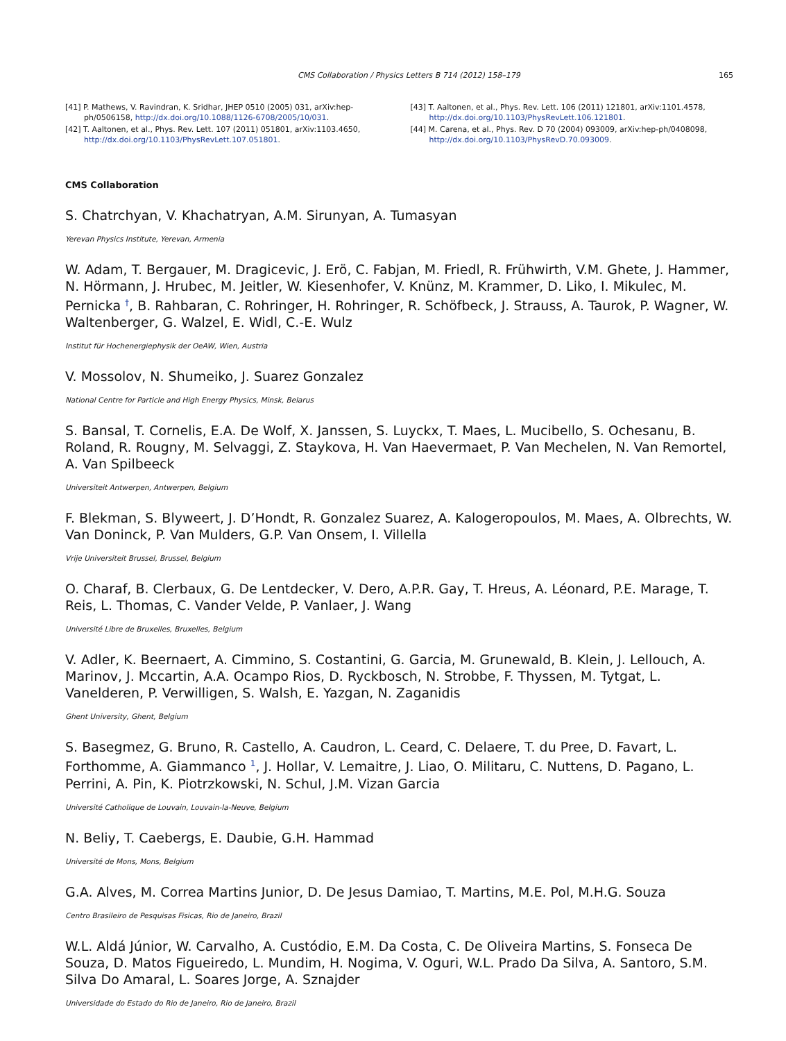CMS Collaboration / Physics Letters B 714 (2012) 158–179 165
[41] P. Mathews, V. Ravindran, K. Sridhar, JHEP 0510 (2005) 031, arXiv:hep-ph/0506158, http://dx.doi.org/10.1088/1126-6708/2005/10/031.
[42] T. Aaltonen, et al., Phys. Rev. Lett. 107 (2011) 051801, arXiv:1103.4650, http://dx.doi.org/10.1103/PhysRevLett.107.051801.
[43] T. Aaltonen, et al., Phys. Rev. Lett. 106 (2011) 121801, arXiv:1101.4578, http://dx.doi.org/10.1103/PhysRevLett.106.121801.
[44] M. Carena, et al., Phys. Rev. D 70 (2004) 093009, arXiv:hep-ph/0408098, http://dx.doi.org/10.1103/PhysRevD.70.093009.
CMS Collaboration
S. Chatrchyan, V. Khachatryan, A.M. Sirunyan, A. Tumasyan
Yerevan Physics Institute, Yerevan, Armenia
W. Adam, T. Bergauer, M. Dragicevic, J. Erö, C. Fabjan, M. Friedl, R. Frühwirth, V.M. Ghete, J. Hammer, N. Hörmann, J. Hrubec, M. Jeitler, W. Kiesenhofer, V. Knünz, M. Krammer, D. Liko, I. Mikulec, M. Pernicka <sup>†</sup>, B. Rahbaran, C. Rohringer, H. Rohringer, R. Schöfbeck, J. Strauss, A. Taurok, P. Wagner, W. Waltenberger, G. Walzel, E. Widl, C.-E. Wulz
Institut für Hochenergiephysik der OeAW, Wien, Austria
V. Mossolov, N. Shumeiko, J. Suarez Gonzalez
National Centre for Particle and High Energy Physics, Minsk, Belarus
S. Bansal, T. Cornelis, E.A. De Wolf, X. Janssen, S. Luyckx, T. Maes, L. Mucibello, S. Ochesanu, B. Roland, R. Rougny, M. Selvaggi, Z. Staykova, H. Van Haevermaet, P. Van Mechelen, N. Van Remortel, A. Van Spilbeeck
Universiteit Antwerpen, Antwerpen, Belgium
F. Blekman, S. Blyweert, J. D’Hondt, R. Gonzalez Suarez, A. Kalogeropoulos, M. Maes, A. Olbrechts, W. Van Doninck, P. Van Mulders, G.P. Van Onsem, I. Villella
Vrije Universiteit Brussel, Brussel, Belgium
O. Charaf, B. Clerbaux, G. De Lentdecker, V. Dero, A.P.R. Gay, T. Hreus, A. Léonard, P.E. Marage, T. Reis, L. Thomas, C. Vander Velde, P. Vanlaer, J. Wang
Université Libre de Bruxelles, Bruxelles, Belgium
V. Adler, K. Beernaert, A. Cimmino, S. Costantini, G. Garcia, M. Grunewald, B. Klein, J. Lellouch, A. Marinov, J. Mccartin, A.A. Ocampo Rios, D. Ryckbosch, N. Strobbe, F. Thyssen, M. Tytgat, L. Vanelderen, P. Verwilligen, S. Walsh, E. Yazgan, N. Zaganidis
Ghent University, Ghent, Belgium
S. Basegmez, G. Bruno, R. Castello, A. Caudron, L. Ceard, C. Delaere, T. du Pree, D. Favart, L. Forthomme, A. Giammanco <sup>1</sup>, J. Hollar, V. Lemaitre, J. Liao, O. Militaru, C. Nuttens, D. Pagano, L. Perrini, A. Pin, K. Piotrzkowski, N. Schul, J.M. Vizan Garcia
Université Catholique de Louvain, Louvain-la-Neuve, Belgium
N. Beliy, T. Caebergs, E. Daubie, G.H. Hammad
Université de Mons, Mons, Belgium
G.A. Alves, M. Correa Martins Junior, D. De Jesus Damiao, T. Martins, M.E. Pol, M.H.G. Souza
Centro Brasileiro de Pesquisas Fisicas, Rio de Janeiro, Brazil
W.L. Aldá Júnior, W. Carvalho, A. Custódio, E.M. Da Costa, C. De Oliveira Martins, S. Fonseca De Souza, D. Matos Figueiredo, L. Mundim, H. Nogima, V. Oguri, W.L. Prado Da Silva, A. Santoro, S.M. Silva Do Amaral, L. Soares Jorge, A. Sznajder
Universidade do Estado do Rio de Janeiro, Rio de Janeiro, Brazil